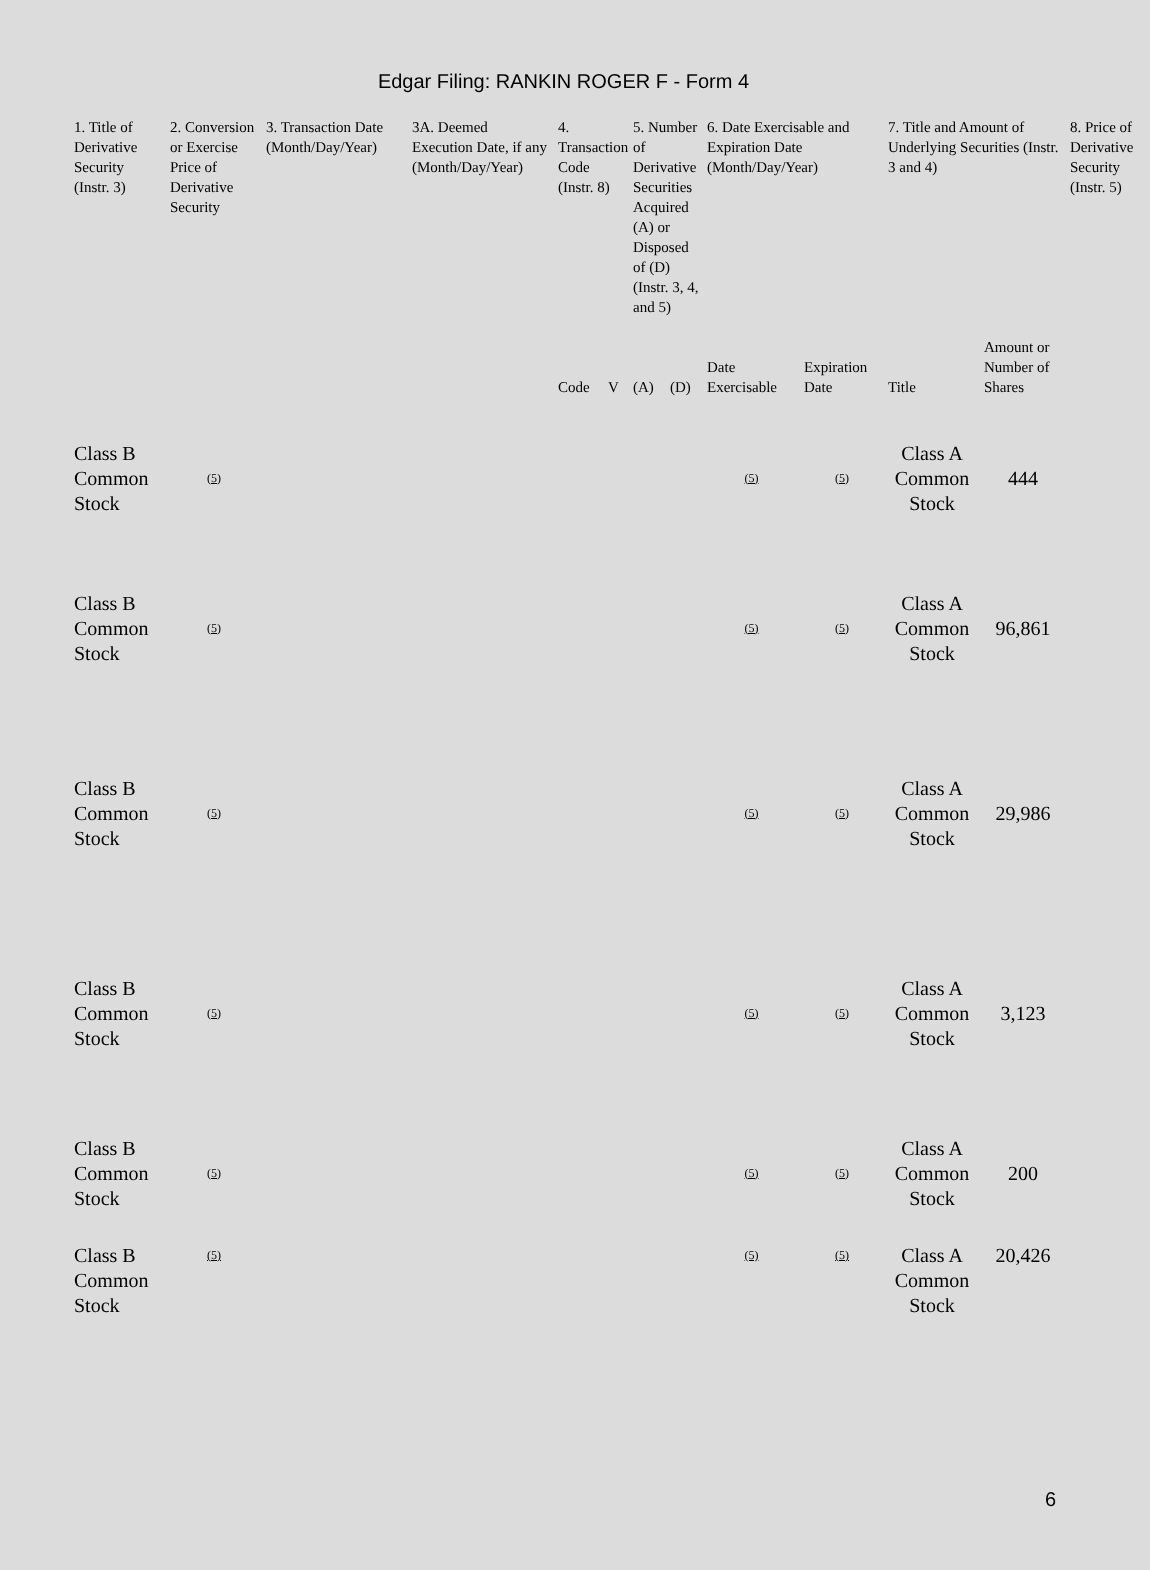Edgar Filing: RANKIN ROGER F - Form 4
| 1. Title of Derivative Security (Instr. 3) | 2. Conversion or Exercise Price of Derivative Security | 3. Transaction Date (Month/Day/Year) | 3A. Deemed Execution Date, if any (Month/Day/Year) | 4. Transaction Code (Instr. 8) | | 5. Number of Derivative Securities Acquired (A) or Disposed of (D) (Instr. 3, 4, and 5) | | 6. Date Exercisable and Expiration Date (Month/Day/Year) | | 7. Title and Amount of Underlying Securities (Instr. 3 and 4) | | 8. Price of Derivative Security (Instr. 5) |
| --- | --- | --- | --- | --- | --- | --- | --- | --- | --- | --- | --- | --- |
| | | | | Code | V | (A) | (D) | Date Exercisable | Expiration Date | Title | Amount or Number of Shares | |
| Class B Common Stock | (5) | | | | | | | (5) | (5) | Class A Common Stock | 444 | |
| Class B Common Stock | (5) | | | | | | | (5) | (5) | Class A Common Stock | 96,861 | |
| Class B Common Stock | (5) | | | | | | | (5) | (5) | Class A Common Stock | 29,986 | |
| Class B Common Stock | (5) | | | | | | | (5) | (5) | Class A Common Stock | 3,123 | |
| Class B Common Stock | (5) | | | | | | | (5) | (5) | Class A Common Stock | 200 | |
| Class B Common Stock | (5) | | | | | | | (5) | (5) | Class A Common Stock | 20,426 | |
6